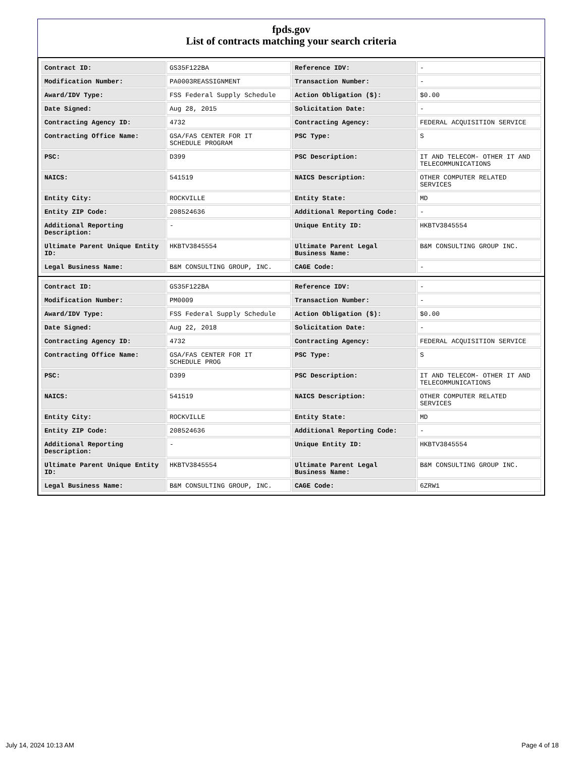fpds.gov
List of contracts matching your search criteria
| Contract ID: | GS35F122BA | Reference IDV: | - |
| Modification Number: | PA0003REASSIGNMENT | Transaction Number: | - |
| Award/IDV Type: | FSS Federal Supply Schedule | Action Obligation ($): | $0.00 |
| Date Signed: | Aug 28, 2015 | Solicitation Date: | - |
| Contracting Agency ID: | 4732 | Contracting Agency: | FEDERAL ACQUISITION SERVICE |
| Contracting Office Name: | GSA/FAS CENTER FOR IT SCHEDULE PROGRAM | PSC Type: | S |
| PSC: | D399 | PSC Description: | IT AND TELECOM- OTHER IT AND TELECOMMUNICATIONS |
| NAICS: | 541519 | NAICS Description: | OTHER COMPUTER RELATED SERVICES |
| Entity City: | ROCKVILLE | Entity State: | MD |
| Entity ZIP Code: | 208524636 | Additional Reporting Code: | - |
| Additional Reporting Description: | - | Unique Entity ID: | HKBTV3845554 |
| Ultimate Parent Unique Entity ID: | HKBTV3845554 | Ultimate Parent Legal Business Name: | B&M CONSULTING GROUP INC. |
| Legal Business Name: | B&M CONSULTING GROUP, INC. | CAGE Code: | - |
| Contract ID: | GS35F122BA | Reference IDV: | - |
| Modification Number: | PM0009 | Transaction Number: | - |
| Award/IDV Type: | FSS Federal Supply Schedule | Action Obligation ($): | $0.00 |
| Date Signed: | Aug 22, 2018 | Solicitation Date: | - |
| Contracting Agency ID: | 4732 | Contracting Agency: | FEDERAL ACQUISITION SERVICE |
| Contracting Office Name: | GSA/FAS CENTER FOR IT SCHEDULE PROG | PSC Type: | S |
| PSC: | D399 | PSC Description: | IT AND TELECOM- OTHER IT AND TELECOMMUNICATIONS |
| NAICS: | 541519 | NAICS Description: | OTHER COMPUTER RELATED SERVICES |
| Entity City: | ROCKVILLE | Entity State: | MD |
| Entity ZIP Code: | 208524636 | Additional Reporting Code: | - |
| Additional Reporting Description: | - | Unique Entity ID: | HKBTV3845554 |
| Ultimate Parent Unique Entity ID: | HKBTV3845554 | Ultimate Parent Legal Business Name: | B&M CONSULTING GROUP INC. |
| Legal Business Name: | B&M CONSULTING GROUP, INC. | CAGE Code: | 6ZRW1 |
July 14, 2024 10:13 AM Page 4 of 18